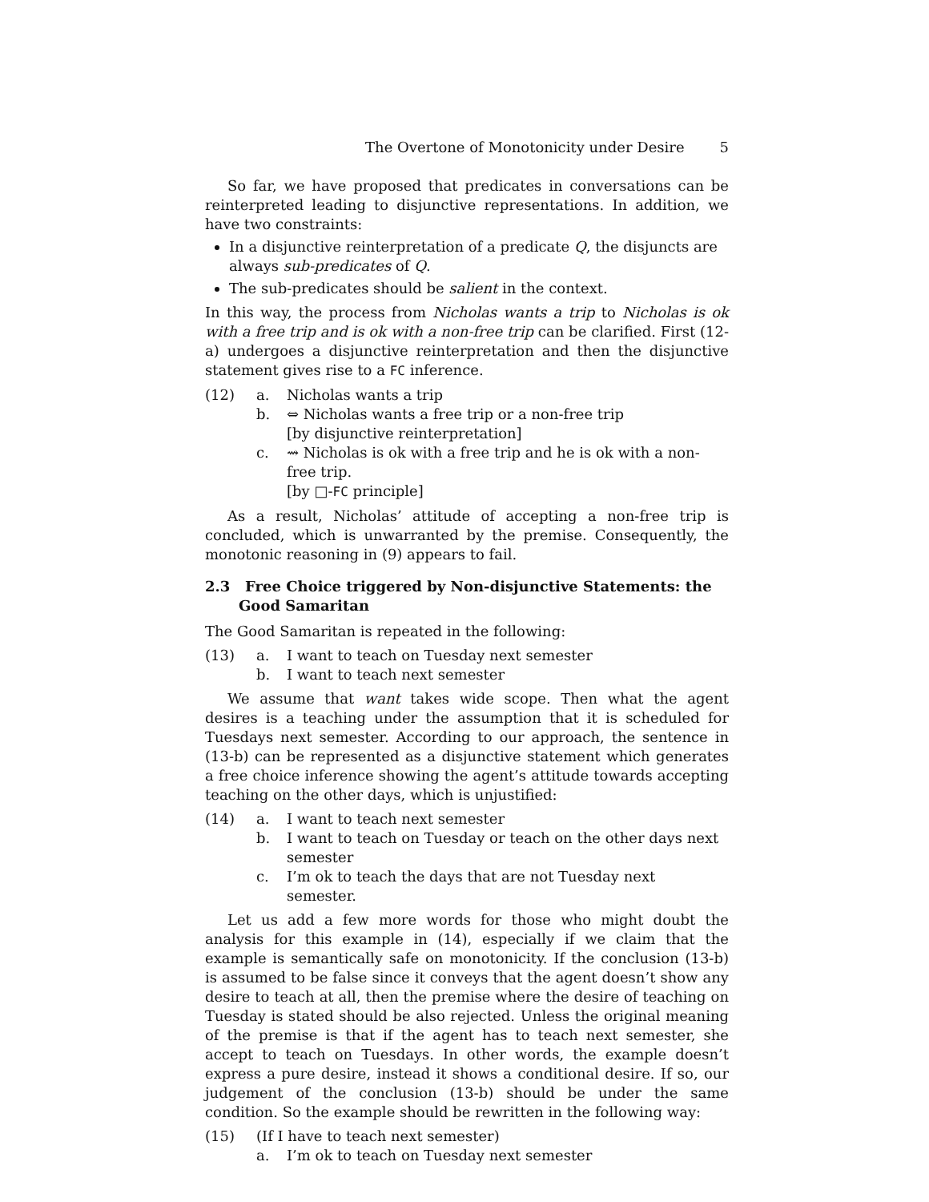The Overtone of Monotonicity under Desire 5
So far, we have proposed that predicates in conversations can be reinterpreted leading to disjunctive representations. In addition, we have two constraints:
In a disjunctive reinterpretation of a predicate Q, the disjuncts are always sub-predicates of Q.
The sub-predicates should be salient in the context.
In this way, the process from Nicholas wants a trip to Nicholas is ok with a free trip and is ok with a non-free trip can be clarified. First (12-a) undergoes a disjunctive reinterpretation and then the disjunctive statement gives rise to a FC inference.
(12)
a.
Nicholas wants a trip
b.
⇔ Nicholas wants a free trip or a non-free trip
[by disjunctive reinterpretation]
c.
⇝ Nicholas is ok with a free trip and he is ok with a non-free trip.
[by □-FC principle]
As a result, Nicholas’ attitude of accepting a non-free trip is concluded, which is unwarranted by the premise. Consequently, the monotonic reasoning in (9) appears to fail.
2.3 Free Choice triggered by Non-disjunctive Statements: the Good Samaritan
The Good Samaritan is repeated in the following:
(13)
a.
I want to teach on Tuesday next semester
b.
I want to teach next semester
We assume that want takes wide scope. Then what the agent desires is a teaching under the assumption that it is scheduled for Tuesdays next semester. According to our approach, the sentence in (13-b) can be represented as a disjunctive statement which generates a free choice inference showing the agent’s attitude towards accepting teaching on the other days, which is unjustified:
(14)
a.
I want to teach next semester
b.
I want to teach on Tuesday or teach on the other days next semester
c.
I’m ok to teach the days that are not Tuesday next semester.
Let us add a few more words for those who might doubt the analysis for this example in (14), especially if we claim that the example is semantically safe on monotonicity. If the conclusion (13-b) is assumed to be false since it conveys that the agent doesn’t show any desire to teach at all, then the premise where the desire of teaching on Tuesday is stated should be also rejected. Unless the original meaning of the premise is that if the agent has to teach next semester, she accept to teach on Tuesdays. In other words, the example doesn’t express a pure desire, instead it shows a conditional desire. If so, our judgement of the conclusion (13-b) should be under the same condition. So the example should be rewritten in the following way:
(15)
(If I have to teach next semester)
a.
I’m ok to teach on Tuesday next semester